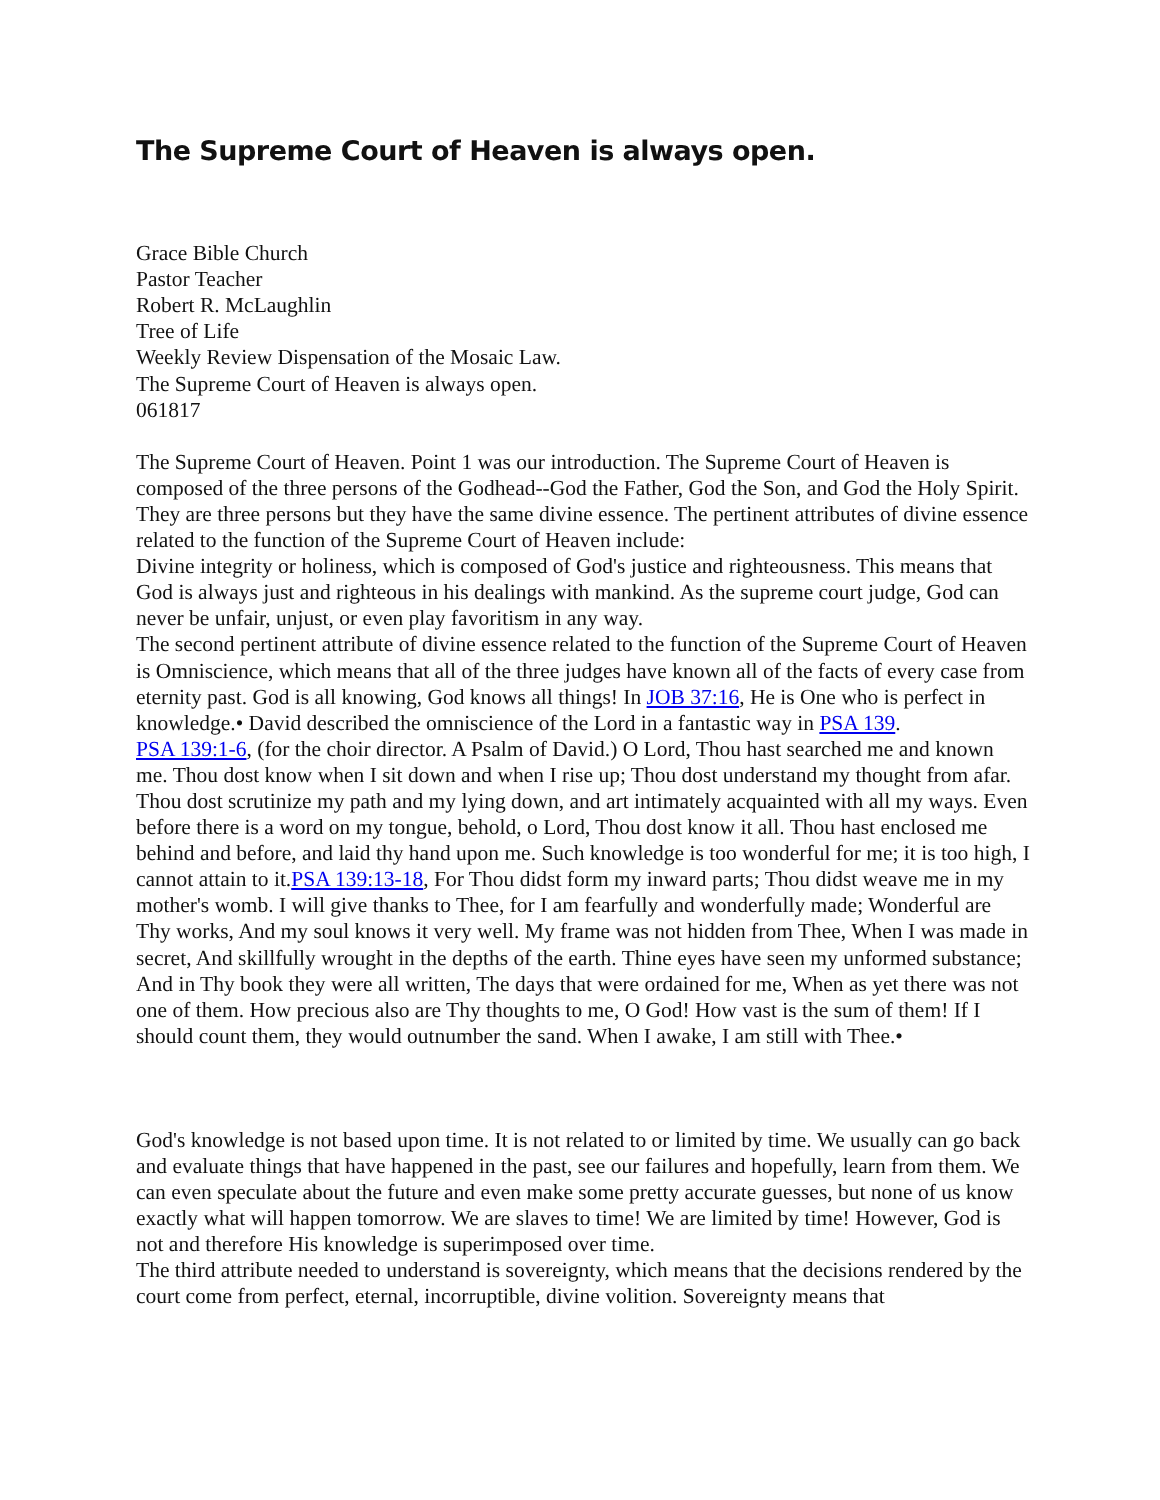The Supreme Court of Heaven is always open.
Grace Bible Church
Pastor Teacher
Robert R. McLaughlin
Tree of Life
Weekly Review Dispensation of the Mosaic Law.
The Supreme Court of Heaven is always open.
061817
The Supreme Court of Heaven. Point 1 was our introduction. The Supreme Court of Heaven is composed of the three persons of the Godhead--God the Father, God the Son, and God the Holy Spirit. They are three persons but they have the same divine essence. The pertinent attributes of divine essence related to the function of the Supreme Court of Heaven include:
Divine integrity or holiness, which is composed of God's justice and righteousness. This means that God is always just and righteous in his dealings with mankind. As the supreme court judge, God can never be unfair, unjust, or even play favoritism in any way.
The second pertinent attribute of divine essence related to the function of the Supreme Court of Heaven is Omniscience, which means that all of the three judges have known all of the facts of every case from eternity past. God is all knowing, God knows all things! In JOB 37:16, He is One who is perfect in knowledge.• David described the omniscience of the Lord in a fantastic way in PSA 139.
PSA 139:1-6, (for the choir director. A Psalm of David.) O Lord, Thou hast searched me and known me. Thou dost know when I sit down and when I rise up; Thou dost understand my thought from afar. Thou dost scrutinize my path and my lying down, and art intimately acquainted with all my ways. Even before there is a word on my tongue, behold, o Lord, Thou dost know it all. Thou hast enclosed me behind and before, and laid thy hand upon me. Such knowledge is too wonderful for me; it is too high, I cannot attain to it.PSA 139:13-18, For Thou didst form my inward parts; Thou didst weave me in my mother's womb. I will give thanks to Thee, for I am fearfully and wonderfully made; Wonderful are Thy works, And my soul knows it very well. My frame was not hidden from Thee, When I was made in secret, And skillfully wrought in the depths of the earth. Thine eyes have seen my unformed substance; And in Thy book they were all written, The days that were ordained for me, When as yet there was not one of them. How precious also are Thy thoughts to me, O God! How vast is the sum of them! If I should count them, they would outnumber the sand. When I awake, I am still with Thee.•
God's knowledge is not based upon time. It is not related to or limited by time. We usually can go back and evaluate things that have happened in the past, see our failures and hopefully, learn from them. We can even speculate about the future and even make some pretty accurate guesses, but none of us know exactly what will happen tomorrow. We are slaves to time! We are limited by time! However, God is not and therefore His knowledge is superimposed over time.
The third attribute needed to understand is sovereignty, which means that the decisions rendered by the court come from perfect, eternal, incorruptible, divine volition. Sovereignty means that